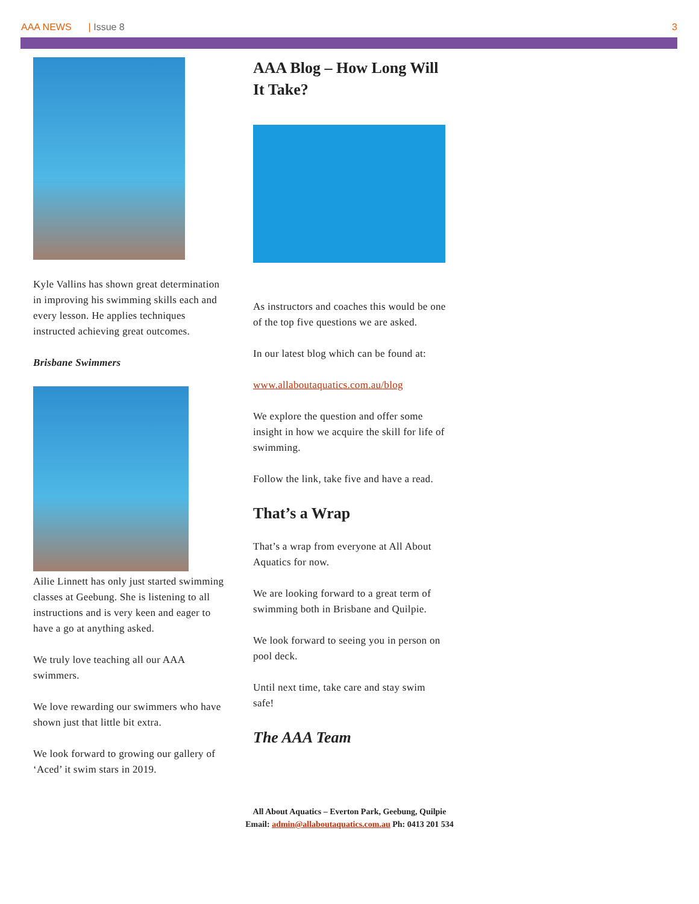AAA NEWS | Issue 8 3
Kyle Vallins has shown great determination in improving his swimming skills each and every lesson. He applies techniques instructed achieving great outcomes.
Brisbane Swimmers
Ailie Linnett has only just started swimming classes at Geebung. She is listening to all instructions and is very keen and eager to have a go at anything asked.
We truly love teaching all our AAA swimmers.
We love rewarding our swimmers who have shown just that little bit extra.
We look forward to growing our gallery of ‘Aced’ it swim stars in 2019.
AAA Blog – How Long Will It Take?
As instructors and coaches this would be one of the top five questions we are asked.
In our latest blog which can be found at:
www.allaboutaquatics.com.au/blog
We explore the question and offer some insight in how we acquire the skill for life of swimming.
Follow the link, take five and have a read.
That’s a Wrap
That’s a wrap from everyone at All About Aquatics for now.
We are looking forward to a great term of swimming both in Brisbane and Quilpie.
We look forward to seeing you in person on pool deck.
Until next time, take care and stay swim safe!
The AAA Team
All About Aquatics – Everton Park, Geebung, Quilpie
Email: admin@allaboutaquatics.com.au Ph: 0413 201 534